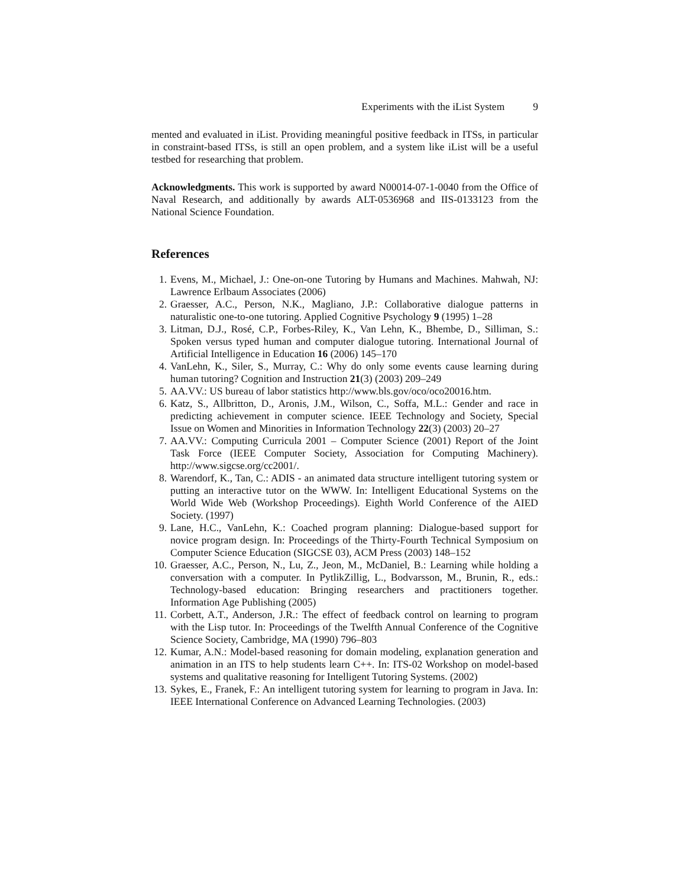Experiments with the iList System 9
mented and evaluated in iList. Providing meaningful positive feedback in ITSs, in particular in constraint-based ITSs, is still an open problem, and a system like iList will be a useful testbed for researching that problem.
Acknowledgments. This work is supported by award N00014-07-1-0040 from the Office of Naval Research, and additionally by awards ALT-0536968 and IIS-0133123 from the National Science Foundation.
References
1. Evens, M., Michael, J.: One-on-one Tutoring by Humans and Machines. Mahwah, NJ: Lawrence Erlbaum Associates (2006)
2. Graesser, A.C., Person, N.K., Magliano, J.P.: Collaborative dialogue patterns in naturalistic one-to-one tutoring. Applied Cognitive Psychology 9 (1995) 1–28
3. Litman, D.J., Rosé, C.P., Forbes-Riley, K., Van Lehn, K., Bhembe, D., Silliman, S.: Spoken versus typed human and computer dialogue tutoring. International Journal of Artificial Intelligence in Education 16 (2006) 145–170
4. VanLehn, K., Siler, S., Murray, C.: Why do only some events cause learning during human tutoring? Cognition and Instruction 21(3) (2003) 209–249
5. AA.VV.: US bureau of labor statistics http://www.bls.gov/oco/oco20016.htm.
6. Katz, S., Allbritton, D., Aronis, J.M., Wilson, C., Soffa, M.L.: Gender and race in predicting achievement in computer science. IEEE Technology and Society, Special Issue on Women and Minorities in Information Technology 22(3) (2003) 20–27
7. AA.VV.: Computing Curricula 2001 – Computer Science (2001) Report of the Joint Task Force (IEEE Computer Society, Association for Computing Machinery). http://www.sigcse.org/cc2001/.
8. Warendorf, K., Tan, C.: ADIS - an animated data structure intelligent tutoring system or putting an interactive tutor on the WWW. In: Intelligent Educational Systems on the World Wide Web (Workshop Proceedings). Eighth World Conference of the AIED Society. (1997)
9. Lane, H.C., VanLehn, K.: Coached program planning: Dialogue-based support for novice program design. In: Proceedings of the Thirty-Fourth Technical Symposium on Computer Science Education (SIGCSE 03), ACM Press (2003) 148–152
10. Graesser, A.C., Person, N., Lu, Z., Jeon, M., McDaniel, B.: Learning while holding a conversation with a computer. In PytlikZillig, L., Bodvarsson, M., Brunin, R., eds.: Technology-based education: Bringing researchers and practitioners together. Information Age Publishing (2005)
11. Corbett, A.T., Anderson, J.R.: The effect of feedback control on learning to program with the Lisp tutor. In: Proceedings of the Twelfth Annual Conference of the Cognitive Science Society, Cambridge, MA (1990) 796–803
12. Kumar, A.N.: Model-based reasoning for domain modeling, explanation generation and animation in an ITS to help students learn C++. In: ITS-02 Workshop on model-based systems and qualitative reasoning for Intelligent Tutoring Systems. (2002)
13. Sykes, E., Franek, F.: An intelligent tutoring system for learning to program in Java. In: IEEE International Conference on Advanced Learning Technologies. (2003)